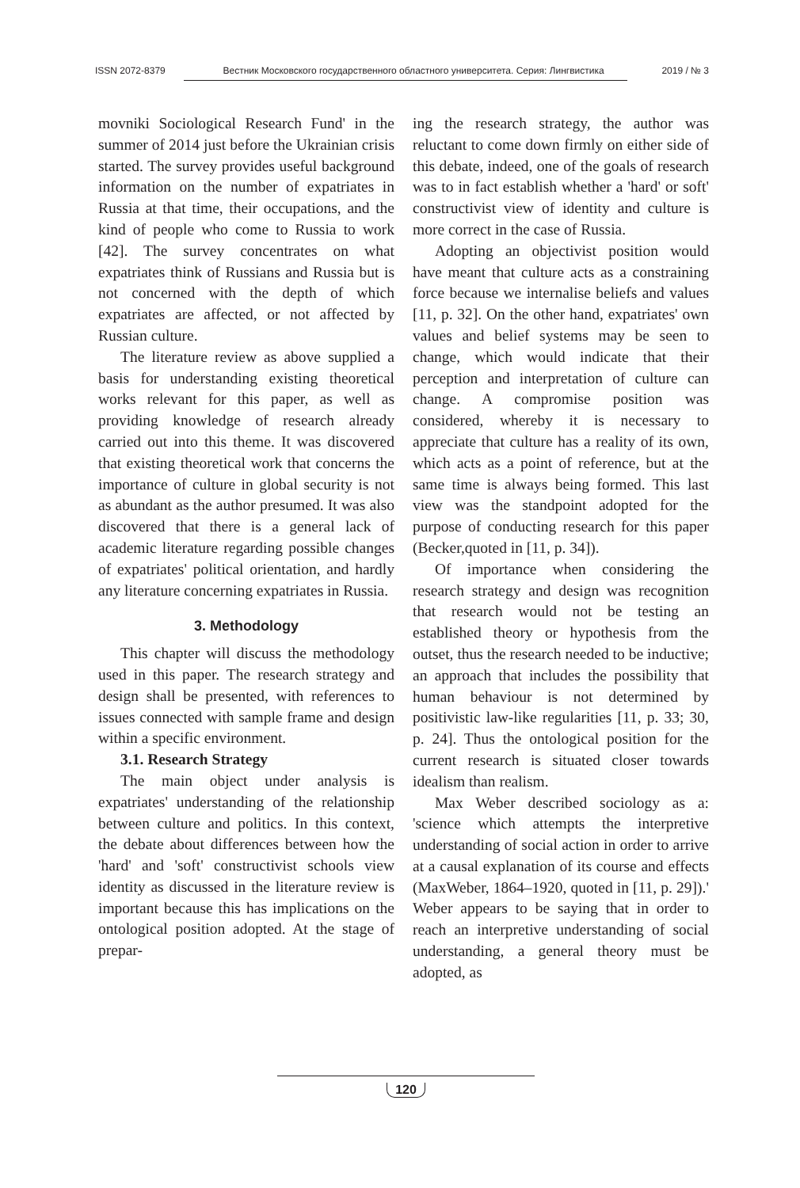ISSN 2072-8379 Вестник Московского государственного областного университета. Серия: Лингвистика 2019 / № 3
movniki Sociological Research Fund' in the summer of 2014 just before the Ukrainian crisis started. The survey provides useful background information on the number of expatriates in Russia at that time, their occupations, and the kind of people who come to Russia to work [42]. The survey concentrates on what expatriates think of Russians and Russia but is not concerned with the depth of which expatriates are affected, or not affected by Russian culture.
The literature review as above supplied a basis for understanding existing theoretical works relevant for this paper, as well as providing knowledge of research already carried out into this theme. It was discovered that existing theoretical work that concerns the importance of culture in global security is not as abundant as the author presumed. It was also discovered that there is a general lack of academic literature regarding possible changes of expatriates' political orientation, and hardly any literature concerning expatriates in Russia.
3. Methodology
This chapter will discuss the methodology used in this paper. The research strategy and design shall be presented, with references to issues connected with sample frame and design within a specific environment.
3.1. Research Strategy
The main object under analysis is expatriates' understanding of the relationship between culture and politics. In this context, the debate about differences between how the 'hard' and 'soft' constructivist schools view identity as discussed in the literature review is important because this has implications on the ontological position adopted. At the stage of prepar-
ing the research strategy, the author was reluctant to come down firmly on either side of this debate, indeed, one of the goals of research was to in fact establish whether a 'hard' or soft' constructivist view of identity and culture is more correct in the case of Russia.
Adopting an objectivist position would have meant that culture acts as a constraining force because we internalise beliefs and values [11, p. 32]. On the other hand, expatriates' own values and belief systems may be seen to change, which would indicate that their perception and interpretation of culture can change. A compromise position was considered, whereby it is necessary to appreciate that culture has a reality of its own, which acts as a point of reference, but at the same time is always being formed. This last view was the standpoint adopted for the purpose of conducting research for this paper (Becker,quoted in [11, p. 34]).
Of importance when considering the research strategy and design was recognition that research would not be testing an established theory or hypothesis from the outset, thus the research needed to be inductive; an approach that includes the possibility that human behaviour is not determined by positivistic law-like regularities [11, p. 33; 30, p. 24]. Thus the ontological position for the current research is situated closer towards idealism than realism.
Max Weber described sociology as a: 'science which attempts the interpretive understanding of social action in order to arrive at a causal explanation of its course and effects (MaxWeber, 1864–1920, quoted in [11, p. 29]).' Weber appears to be saying that in order to reach an interpretive understanding of social understanding, a general theory must be adopted, as
120